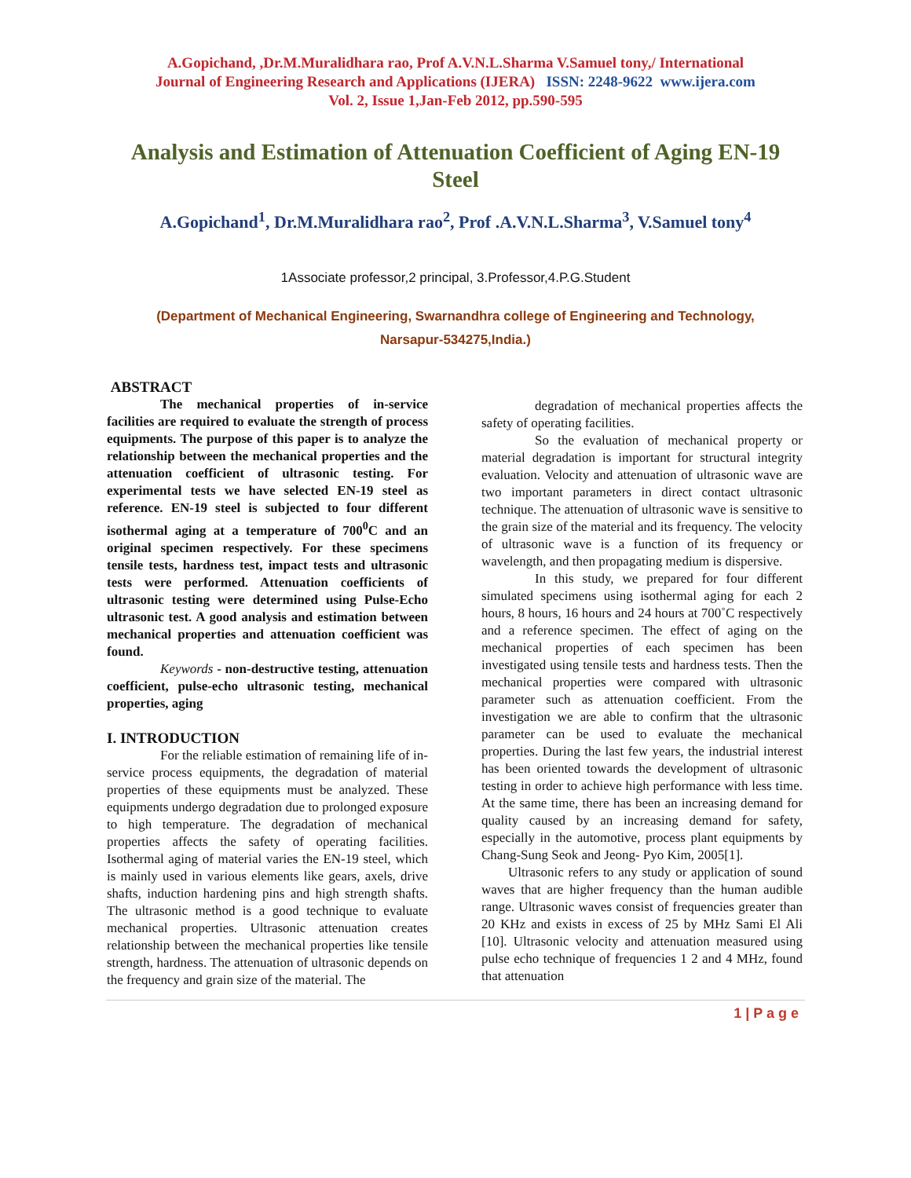A.Gopichand, ,Dr.M.Muralidhara rao, Prof A.V.N.L.Sharma V.Samuel tony,/ International
Journal of Engineering Research and Applications (IJERA) ISSN: 2248-9622 www.ijera.com
Vol. 2, Issue 1,Jan-Feb 2012, pp.590-595
Analysis and Estimation of Attenuation Coefficient of Aging EN-19 Steel
A.Gopichand<sup>1</sup>, Dr.M.Muralidhara rao<sup>2</sup>, Prof .A.V.N.L.Sharma<sup>3</sup>, V.Samuel tony<sup>4</sup>
1Associate professor,2 principal, 3.Professor,4.P.G.Student
(Department of Mechanical Engineering, Swarnandhra college of Engineering and Technology, Narsapur-534275,India.)
ABSTRACT
The mechanical properties of in-service facilities are required to evaluate the strength of process equipments. The purpose of this paper is to analyze the relationship between the mechanical properties and the attenuation coefficient of ultrasonic testing. For experimental tests we have selected EN-19 steel as reference. EN-19 steel is subjected to four different isothermal aging at a temperature of 700<sup>0</sup>C and an original specimen respectively. For these specimens tensile tests, hardness test, impact tests and ultrasonic tests were performed. Attenuation coefficients of ultrasonic testing were determined using Pulse-Echo ultrasonic test. A good analysis and estimation between mechanical properties and attenuation coefficient was found.
Keywords - non-destructive testing, attenuation coefficient, pulse-echo ultrasonic testing, mechanical properties, aging
I. INTRODUCTION
For the reliable estimation of remaining life of in-service process equipments, the degradation of material properties of these equipments must be analyzed. These equipments undergo degradation due to prolonged exposure to high temperature. The degradation of mechanical properties affects the safety of operating facilities. Isothermal aging of material varies the EN-19 steel, which is mainly used in various elements like gears, axels, drive shafts, induction hardening pins and high strength shafts. The ultrasonic method is a good technique to evaluate mechanical properties. Ultrasonic attenuation creates relationship between the mechanical properties like tensile strength, hardness. The attenuation of ultrasonic depends on the frequency and grain size of the material. The
degradation of mechanical properties affects the safety of operating facilities.
So the evaluation of mechanical property or material degradation is important for structural integrity evaluation. Velocity and attenuation of ultrasonic wave are two important parameters in direct contact ultrasonic technique. The attenuation of ultrasonic wave is sensitive to the grain size of the material and its frequency. The velocity of ultrasonic wave is a function of its frequency or wavelength, and then propagating medium is dispersive.
In this study, we prepared for four different simulated specimens using isothermal aging for each 2 hours, 8 hours, 16 hours and 24 hours at 700˚C respectively and a reference specimen. The effect of aging on the mechanical properties of each specimen has been investigated using tensile tests and hardness tests. Then the mechanical properties were compared with ultrasonic parameter such as attenuation coefficient. From the investigation we are able to confirm that the ultrasonic parameter can be used to evaluate the mechanical properties. During the last few years, the industrial interest has been oriented towards the development of ultrasonic testing in order to achieve high performance with less time. At the same time, there has been an increasing demand for quality caused by an increasing demand for safety, especially in the automotive, process plant equipments by Chang-Sung Seok and Jeong- Pyo Kim, 2005[1].
Ultrasonic refers to any study or application of sound waves that are higher frequency than the human audible range. Ultrasonic waves consist of frequencies greater than 20 KHz and exists in excess of 25 by MHz Sami El Ali [10]. Ultrasonic velocity and attenuation measured using pulse echo technique of frequencies 1 2 and 4 MHz, found that attenuation
1 | P a g e